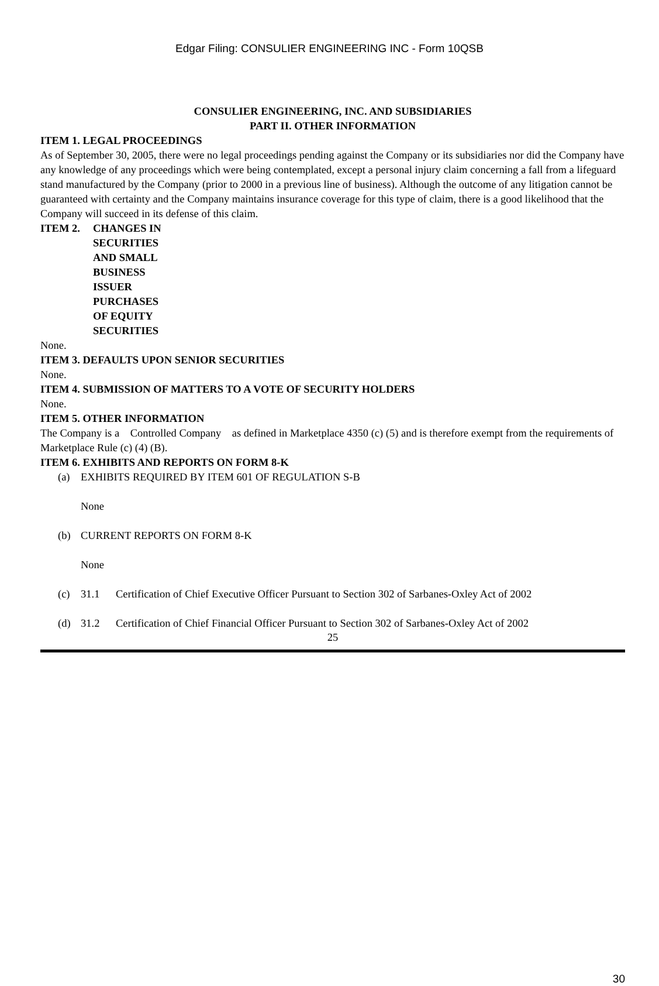Edgar Filing: CONSULIER ENGINEERING INC - Form 10QSB
CONSULIER ENGINEERING, INC. AND SUBSIDIARIES
PART II. OTHER INFORMATION
ITEM 1. LEGAL PROCEEDINGS
As of September 30, 2005, there were no legal proceedings pending against the Company or its subsidiaries nor did the Company have any knowledge of any proceedings which were being contemplated, except a personal injury claim concerning a fall from a lifeguard stand manufactured by the Company (prior to 2000 in a previous line of business). Although the outcome of any litigation cannot be guaranteed with certainty and the Company maintains insurance coverage for this type of claim, there is a good likelihood that the Company will succeed in its defense of this claim.
ITEM 2. CHANGES IN
SECURITIES
AND SMALL
BUSINESS
ISSUER
PURCHASES
OF EQUITY
SECURITIES
None.
ITEM 3. DEFAULTS UPON SENIOR SECURITIES
None.
ITEM 4. SUBMISSION OF MATTERS TO A VOTE OF SECURITY HOLDERS
None.
ITEM 5. OTHER INFORMATION
The Company is a Controlled Company as defined in Marketplace 4350 (c) (5) and is therefore exempt from the requirements of Marketplace Rule (c) (4) (B).
ITEM 6. EXHIBITS AND REPORTS ON FORM 8-K
(a) EXHIBITS REQUIRED BY ITEM 601 OF REGULATION S-B
None
(b) CURRENT REPORTS ON FORM 8-K
None
(c) 31.1 Certification of Chief Executive Officer Pursuant to Section 302 of Sarbanes-Oxley Act of 2002
(d) 31.2 Certification of Chief Financial Officer Pursuant to Section 302 of Sarbanes-Oxley Act of 2002
25
30